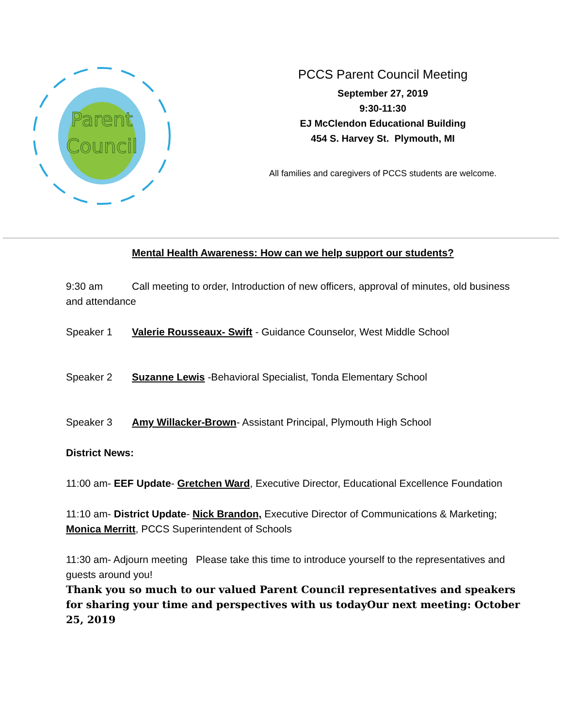Parent
Council
PCCS Parent Council Meeting
September 27, 2019
9:30-11:30
EJ McClendon Educational Building
454 S. Harvey St. Plymouth, MI
All families and caregivers of PCCS students are welcome.
Mental Health Awareness: How can we help support our students?
9:30 am Call meeting to order, Introduction of new officers, approval of minutes, old business and attendance
Speaker 1 Valerie Rousseaux- Swift - Guidance Counselor, West Middle School
Speaker 2 Suzanne Lewis -Behavioral Specialist, Tonda Elementary School
Speaker 3 Amy Willacker-Brown- Assistant Principal, Plymouth High School
District News:
11:00 am- EEF Update- Gretchen Ward, Executive Director, Educational Excellence Foundation
11:10 am- District Update- Nick Brandon, Executive Director of Communications & Marketing; Monica Merritt, PCCS Superintendent of Schools
11:30 am- Adjourn meeting Please take this time to introduce yourself to the representatives and guests around you!
Thank you so much to our valued Parent Council representatives and speakers for sharing your time and perspectives with us todayOur next meeting: October 25, 2019